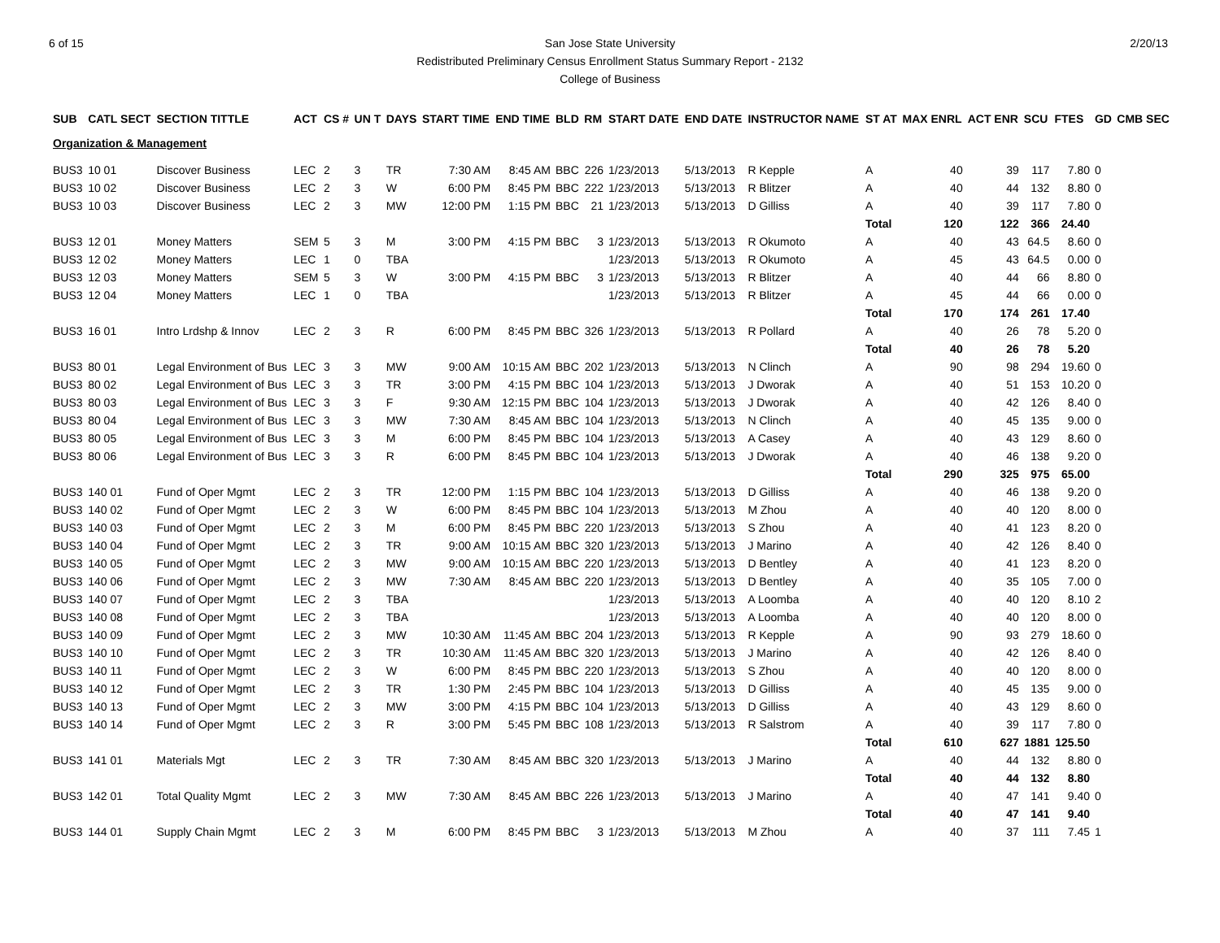6 of 15 2/20/13 San Jose State University
Redistributed Preliminary Census Enrollment Status Summary Report - 2132
College of Business
| SUB | CATL SECT | SECTION TITTLE | ACT | CS # | UN T | DAYS | START TIME | END TIME | BLD | RM | START DATE | END DATE | INSTRUCTOR NAME | ST AT | MAX ENRL | ACT ENR | SCU | FTES | GD | CMB SEC |
| --- | --- | --- | --- | --- | --- | --- | --- | --- | --- | --- | --- | --- | --- | --- | --- | --- | --- | --- | --- | --- |
| Organization & Management | | | | | | | | | | | | | | | | | | | | |
| BUS3 | 10 01 | Discover Business | LEC | 2 | 3 | TR | 7:30 AM | 8:45 AM | BBC | 226 | 1/23/2013 | 5/13/2013 | R Kepple | A | 40 | 39 | 117 | 7.80 | 0 | |
| BUS3 | 10 02 | Discover Business | LEC | 2 | 3 | W | 6:00 PM | 8:45 PM | BBC | 222 | 1/23/2013 | 5/13/2013 | R Blitzer | A | 40 | 44 | 132 | 8.80 | 0 | |
| BUS3 | 10 03 | Discover Business | LEC | 2 | 3 | MW | 12:00 PM | 1:15 PM | BBC | 21 | 1/23/2013 | 5/13/2013 | D Gilliss | A | 40 | 39 | 117 | 7.80 | 0 | |
| | | | | | | | | | | | | | | Total | 120 | 122 | 366 | 24.40 | | |
| BUS3 | 12 01 | Money Matters | SEM | 5 | 3 | M | 3:00 PM | 4:15 PM | BBC | 3 | 1/23/2013 | 5/13/2013 | R Okumoto | A | 40 | 43 | 64.5 | 8.60 | 0 | |
| BUS3 | 12 02 | Money Matters | LEC | 1 | 0 | TBA | | | | | 1/23/2013 | 5/13/2013 | R Okumoto | A | 45 | 43 | 64.5 | 0.00 | 0 | |
| BUS3 | 12 03 | Money Matters | SEM | 5 | 3 | W | 3:00 PM | 4:15 PM | BBC | 3 | 1/23/2013 | 5/13/2013 | R Blitzer | A | 40 | 44 | 66 | 8.80 | 0 | |
| BUS3 | 12 04 | Money Matters | LEC | 1 | 0 | TBA | | | | | 1/23/2013 | 5/13/2013 | R Blitzer | A | 45 | 44 | 66 | 0.00 | 0 | |
| | | | | | | | | | | | | | | Total | 170 | 174 | 261 | 17.40 | | |
| BUS3 | 16 01 | Intro Lrdshp & Innov | LEC | 2 | 3 | R | 6:00 PM | 8:45 PM | BBC | 326 | 1/23/2013 | 5/13/2013 | R Pollard | A | 40 | 26 | 78 | 5.20 | 0 | |
| | | | | | | | | | | | | | | Total | 40 | 26 | 78 | 5.20 | | |
| BUS3 | 80 01 | Legal Environment of Bus | LEC | 3 | 3 | MW | 9:00 AM | 10:15 AM | BBC | 202 | 1/23/2013 | 5/13/2013 | N Clinch | A | 90 | 98 | 294 | 19.60 | 0 | |
| BUS3 | 80 02 | Legal Environment of Bus | LEC | 3 | 3 | TR | 3:00 PM | 4:15 PM | BBC | 104 | 1/23/2013 | 5/13/2013 | J Dworak | A | 40 | 51 | 153 | 10.20 | 0 | |
| BUS3 | 80 03 | Legal Environment of Bus | LEC | 3 | 3 | F | 9:30 AM | 12:15 PM | BBC | 104 | 1/23/2013 | 5/13/2013 | J Dworak | A | 40 | 42 | 126 | 8.40 | 0 | |
| BUS3 | 80 04 | Legal Environment of Bus | LEC | 3 | 3 | MW | 7:30 AM | 8:45 AM | BBC | 104 | 1/23/2013 | 5/13/2013 | N Clinch | A | 40 | 45 | 135 | 9.00 | 0 | |
| BUS3 | 80 05 | Legal Environment of Bus | LEC | 3 | 3 | M | 6:00 PM | 8:45 PM | BBC | 104 | 1/23/2013 | 5/13/2013 | A Casey | A | 40 | 43 | 129 | 8.60 | 0 | |
| BUS3 | 80 06 | Legal Environment of Bus | LEC | 3 | 3 | R | 6:00 PM | 8:45 PM | BBC | 104 | 1/23/2013 | 5/13/2013 | J Dworak | A | 40 | 46 | 138 | 9.20 | 0 | |
| | | | | | | | | | | | | | | Total | 290 | 325 | 975 | 65.00 | | |
| BUS3 | 140 01 | Fund of Oper Mgmt | LEC | 2 | 3 | TR | 12:00 PM | 1:15 PM | BBC | 104 | 1/23/2013 | 5/13/2013 | D Gilliss | A | 40 | 46 | 138 | 9.20 | 0 | |
| BUS3 | 140 02 | Fund of Oper Mgmt | LEC | 2 | 3 | W | 6:00 PM | 8:45 PM | BBC | 104 | 1/23/2013 | 5/13/2013 | M Zhou | A | 40 | 40 | 120 | 8.00 | 0 | |
| BUS3 | 140 03 | Fund of Oper Mgmt | LEC | 2 | 3 | M | 6:00 PM | 8:45 PM | BBC | 220 | 1/23/2013 | 5/13/2013 | S Zhou | A | 40 | 41 | 123 | 8.20 | 0 | |
| BUS3 | 140 04 | Fund of Oper Mgmt | LEC | 2 | 3 | TR | 9:00 AM | 10:15 AM | BBC | 320 | 1/23/2013 | 5/13/2013 | J Marino | A | 40 | 42 | 126 | 8.40 | 0 | |
| BUS3 | 140 05 | Fund of Oper Mgmt | LEC | 2 | 3 | MW | 9:00 AM | 10:15 AM | BBC | 220 | 1/23/2013 | 5/13/2013 | D Bentley | A | 40 | 41 | 123 | 8.20 | 0 | |
| BUS3 | 140 06 | Fund of Oper Mgmt | LEC | 2 | 3 | MW | 7:30 AM | 8:45 AM | BBC | 220 | 1/23/2013 | 5/13/2013 | D Bentley | A | 40 | 35 | 105 | 7.00 | 0 | |
| BUS3 | 140 07 | Fund of Oper Mgmt | LEC | 2 | 3 | TBA | | | | | 1/23/2013 | 5/13/2013 | A Loomba | A | 40 | 40 | 120 | 8.10 | 2 | |
| BUS3 | 140 08 | Fund of Oper Mgmt | LEC | 2 | 3 | TBA | | | | | 1/23/2013 | 5/13/2013 | A Loomba | A | 40 | 40 | 120 | 8.00 | 0 | |
| BUS3 | 140 09 | Fund of Oper Mgmt | LEC | 2 | 3 | MW | 10:30 AM | 11:45 AM | BBC | 204 | 1/23/2013 | 5/13/2013 | R Kepple | A | 90 | 93 | 279 | 18.60 | 0 | |
| BUS3 | 140 10 | Fund of Oper Mgmt | LEC | 2 | 3 | TR | 10:30 AM | 11:45 AM | BBC | 320 | 1/23/2013 | 5/13/2013 | J Marino | A | 40 | 42 | 126 | 8.40 | 0 | |
| BUS3 | 140 11 | Fund of Oper Mgmt | LEC | 2 | 3 | W | 6:00 PM | 8:45 PM | BBC | 220 | 1/23/2013 | 5/13/2013 | S Zhou | A | 40 | 40 | 120 | 8.00 | 0 | |
| BUS3 | 140 12 | Fund of Oper Mgmt | LEC | 2 | 3 | TR | 1:30 PM | 2:45 PM | BBC | 104 | 1/23/2013 | 5/13/2013 | D Gilliss | A | 40 | 45 | 135 | 9.00 | 0 | |
| BUS3 | 140 13 | Fund of Oper Mgmt | LEC | 2 | 3 | MW | 3:00 PM | 4:15 PM | BBC | 104 | 1/23/2013 | 5/13/2013 | D Gilliss | A | 40 | 43 | 129 | 8.60 | 0 | |
| BUS3 | 140 14 | Fund of Oper Mgmt | LEC | 2 | 3 | R | 3:00 PM | 5:45 PM | BBC | 108 | 1/23/2013 | 5/13/2013 | R Salstrom | A | 40 | 39 | 117 | 7.80 | 0 | |
| | | | | | | | | | | | | | | Total | 610 | 627 | 1881 | 125.50 | | |
| BUS3 | 141 01 | Materials Mgt | LEC | 2 | 3 | TR | 7:30 AM | 8:45 AM | BBC | 320 | 1/23/2013 | 5/13/2013 | J Marino | A | 40 | 44 | 132 | 8.80 | 0 | |
| | | | | | | | | | | | | | | Total | 40 | 44 | 132 | 8.80 | | |
| BUS3 | 142 01 | Total Quality Mgmt | LEC | 2 | 3 | MW | 7:30 AM | 8:45 AM | BBC | 226 | 1/23/2013 | 5/13/2013 | J Marino | A | 40 | 47 | 141 | 9.40 | 0 | |
| | | | | | | | | | | | | | | Total | 40 | 47 | 141 | 9.40 | | |
| BUS3 | 144 01 | Supply Chain Mgmt | LEC | 2 | 3 | M | 6:00 PM | 8:45 PM | BBC | 3 | 1/23/2013 | 5/13/2013 | M Zhou | A | 40 | 37 | 111 | 7.45 | 1 | |